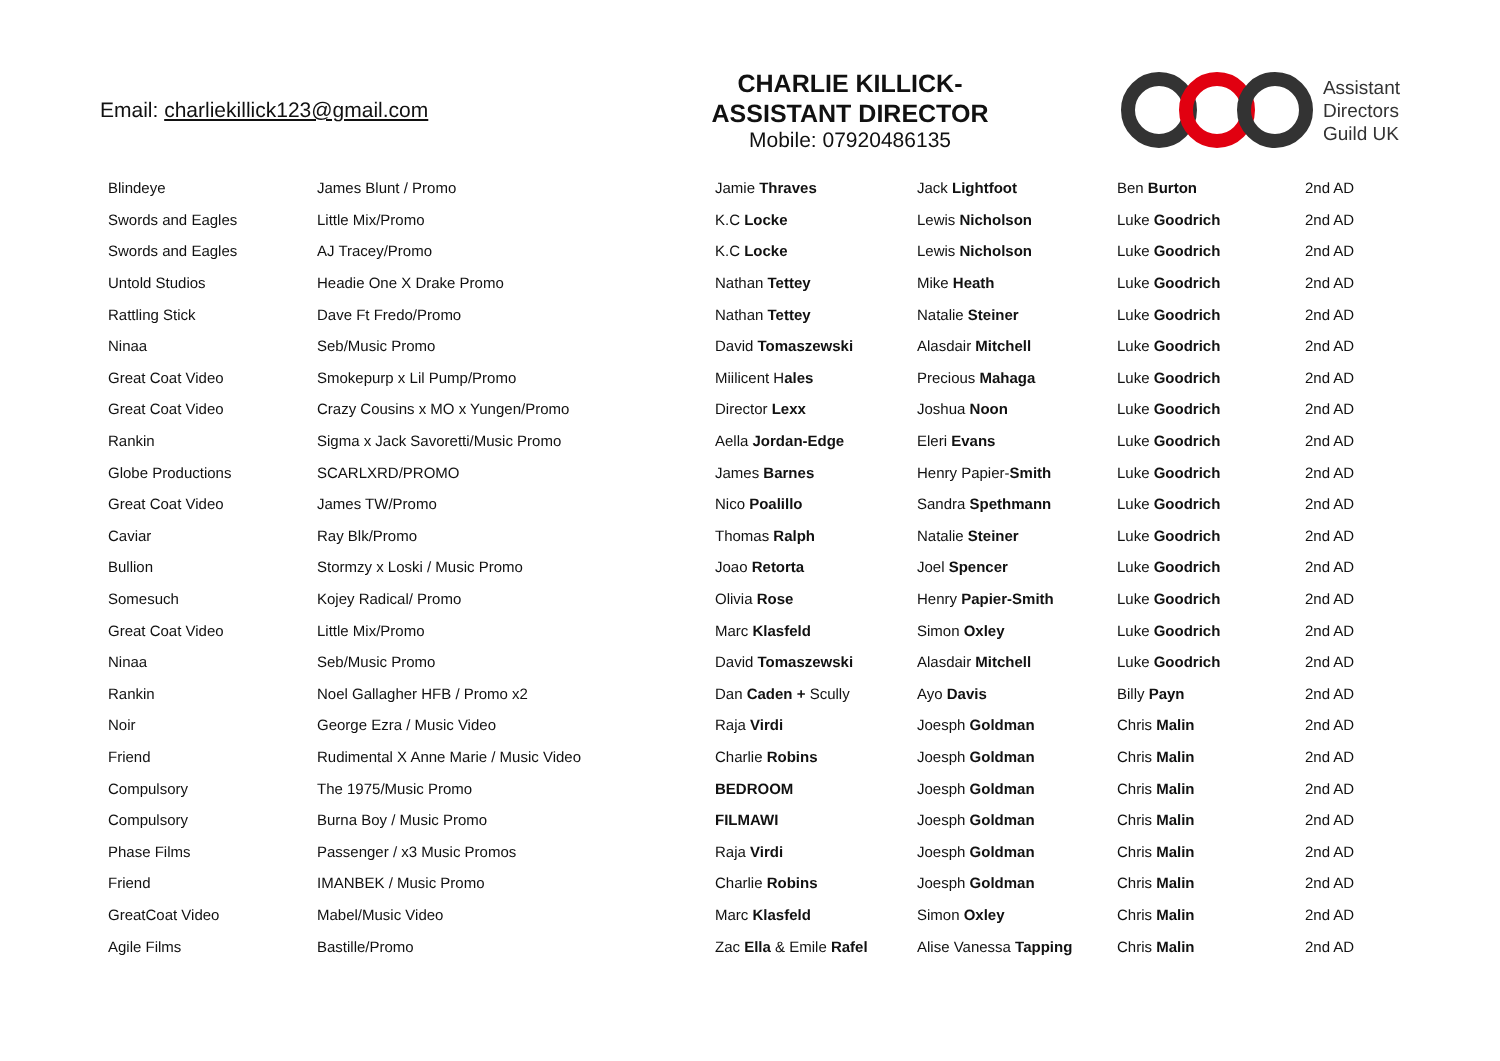Email: charliekillick123@gmail.com
CHARLIE KILLICK-
ASSISTANT DIRECTOR
Mobile: 07920486135
Assistant
Directors
Guild UK
| Blindeye | James Blunt / Promo | Jamie Thraves | Jack Lightfoot | Ben Burton | 2nd AD |
| Swords and Eagles | Little Mix/Promo | K.C Locke | Lewis Nicholson | Luke Goodrich | 2nd AD |
| Swords and Eagles | AJ Tracey/Promo | K.C Locke | Lewis Nicholson | Luke Goodrich | 2nd AD |
| Untold Studios | Headie One X Drake Promo | Nathan Tettey | Mike Heath | Luke Goodrich | 2nd AD |
| Rattling Stick | Dave Ft Fredo/Promo | Nathan Tettey | Natalie Steiner | Luke Goodrich | 2nd AD |
| Ninaa | Seb/Music Promo | David Tomaszewski | Alasdair Mitchell | Luke Goodrich | 2nd AD |
| Great Coat Video | Smokepurp x Lil Pump/Promo | Miilicent H ales | Precious Mahaga | Luke Goodrich | 2nd AD |
| Great Coat Video | Crazy Cousins x MO x Yungen/Promo | Director Lexx | Joshua Noon | Luke Goodrich | 2nd AD |
| Rankin | Sigma x Jack Savoretti/Music Promo | Aella Jordan-Edge | Eleri Evans | Luke Goodrich | 2nd AD |
| Globe Productions | SCARLXRD/PROMO | James Barnes | Henry Papier- Smith | Luke Goodrich | 2nd AD |
| Great Coat Video | James TW/Promo | Nico Poalillo | Sandra Spethmann | Luke Goodrich | 2nd AD |
| Caviar | Ray Blk/Promo | Thomas Ralph | Natalie Steiner | Luke Goodrich | 2nd AD |
| Bullion | Stormzy x Loski / Music Promo | Joao Retorta | Joel Spencer | Luke Goodrich | 2nd AD |
| Somesuch | Kojey Radical/ Promo | Olivia Rose | Henry Papier-Smith | Luke Goodrich | 2nd AD |
| Great Coat Video | Little Mix/Promo | Marc Klasfeld | Simon Oxley | Luke Goodrich | 2nd AD |
| Ninaa | Seb/Music Promo | David Tomaszewski | Alasdair Mitchell | Luke Goodrich | 2nd AD |
| Rankin | Noel Gallagher HFB / Promo x2 | Dan Caden + Scully | Ayo Davis | Billy Payn | 2nd AD |
| Noir | George Ezra / Music Video | Raja Virdi | Joesph Goldman | Chris Malin | 2nd AD |
| Friend | Rudimental X Anne Marie / Music Video | Charlie Robins | Joesph Goldman | Chris Malin | 2nd AD |
| Compulsory | The 1975/Music Promo | BEDROOM | Joesph Goldman | Chris Malin | 2nd AD |
| Compulsory | Burna Boy / Music Promo | FILMAWI | Joesph Goldman | Chris Malin | 2nd AD |
| Phase Films | Passenger / x3 Music Promos | Raja Virdi | Joesph Goldman | Chris Malin | 2nd AD |
| Friend | IMANBEK / Music Promo | Charlie Robins | Joesph Goldman | Chris Malin | 2nd AD |
| GreatCoat Video | Mabel/Music Video | Marc Klasfeld | Simon Oxley | Chris Malin | 2nd AD |
| Agile Films | Bastille/Promo | Zac Ella & Emile Rafel | Alise Vanessa Tapping | Chris Malin | 2nd AD |